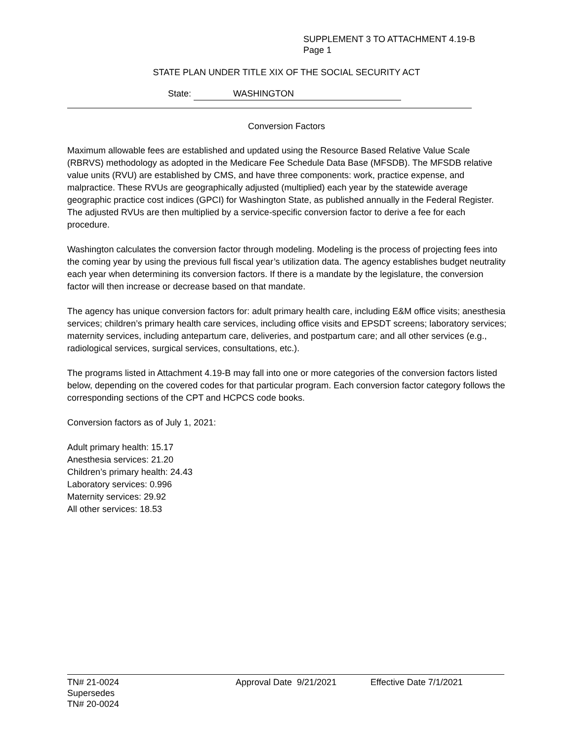SUPPLEMENT 3 TO ATTACHMENT 4.19-B
Page 1
STATE PLAN UNDER TITLE XIX OF THE SOCIAL SECURITY ACT
State: WASHINGTON
Conversion Factors
Maximum allowable fees are established and updated using the Resource Based Relative Value Scale (RBRVS) methodology as adopted in the Medicare Fee Schedule Data Base (MFSDB). The MFSDB relative value units (RVU) are established by CMS, and have three components: work, practice expense, and malpractice. These RVUs are geographically adjusted (multiplied) each year by the statewide average geographic practice cost indices (GPCI) for Washington State, as published annually in the Federal Register. The adjusted RVUs are then multiplied by a service-specific conversion factor to derive a fee for each procedure.
Washington calculates the conversion factor through modeling. Modeling is the process of projecting fees into the coming year by using the previous full fiscal year’s utilization data. The agency establishes budget neutrality each year when determining its conversion factors. If there is a mandate by the legislature, the conversion factor will then increase or decrease based on that mandate.
The agency has unique conversion factors for: adult primary health care, including E&M office visits; anesthesia services; children’s primary health care services, including office visits and EPSDT screens; laboratory services; maternity services, including antepartum care, deliveries, and postpartum care; and all other services (e.g., radiological services, surgical services, consultations, etc.).
The programs listed in Attachment 4.19-B may fall into one or more categories of the conversion factors listed below, depending on the covered codes for that particular program. Each conversion factor category follows the corresponding sections of the CPT and HCPCS code books.
Conversion factors as of July 1, 2021:
Adult primary health: 15.17
Anesthesia services: 21.20
Children’s primary health: 24.43
Laboratory services: 0.996
Maternity services: 29.92
All other services: 18.53
TN# 21-0024
Supersedes
TN# 20-0024
Approval Date 9/21/2021 Effective Date 7/1/2021